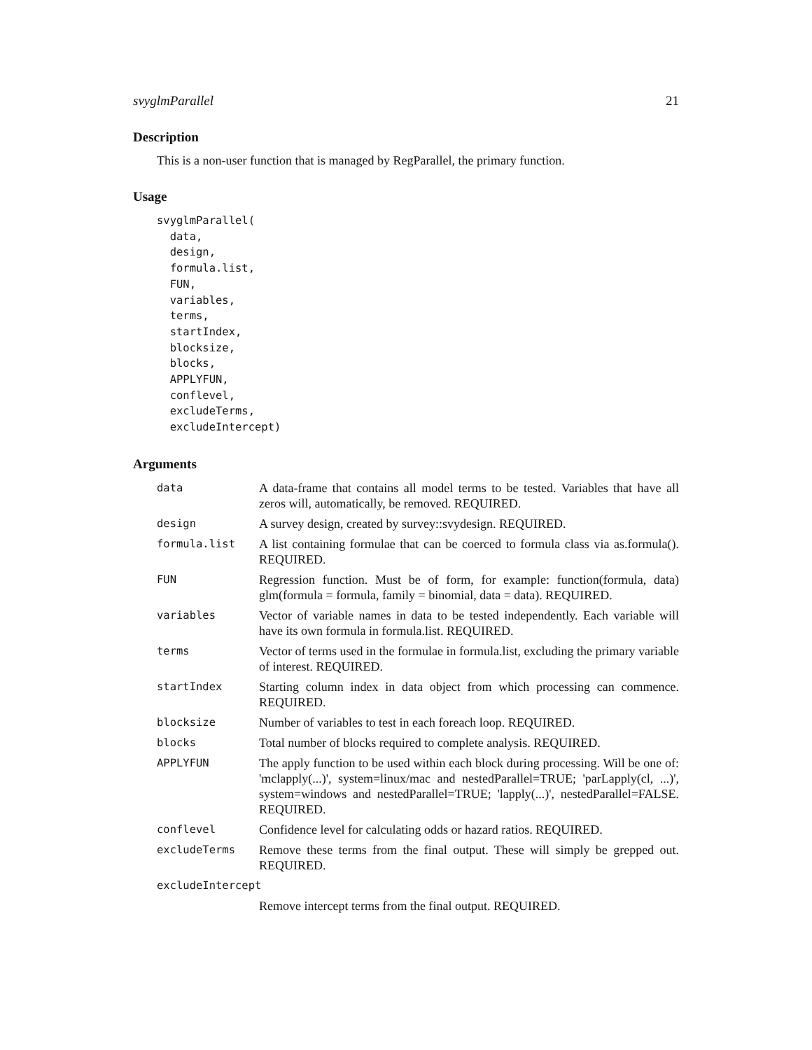svyglmParallel 21
Description
This is a non-user function that is managed by RegParallel, the primary function.
Usage
svyglmParallel(
  data,
  design,
  formula.list,
  FUN,
  variables,
  terms,
  startIndex,
  blocksize,
  blocks,
  APPLYFUN,
  conflevel,
  excludeTerms,
  excludeIntercept)
Arguments
| data | A data-frame that contains all model terms to be tested. Variables that have all zeros will, automatically, be removed. REQUIRED. |
| design | A survey design, created by survey::svydesign. REQUIRED. |
| formula.list | A list containing formulae that can be coerced to formula class via as.formula(). REQUIRED. |
| FUN | Regression function. Must be of form, for example: function(formula, data) glm(formula = formula, family = binomial, data = data). REQUIRED. |
| variables | Vector of variable names in data to be tested independently. Each variable will have its own formula in formula.list. REQUIRED. |
| terms | Vector of terms used in the formulae in formula.list, excluding the primary variable of interest. REQUIRED. |
| startIndex | Starting column index in data object from which processing can commence. REQUIRED. |
| blocksize | Number of variables to test in each foreach loop. REQUIRED. |
| blocks | Total number of blocks required to complete analysis. REQUIRED. |
| APPLYFUN | The apply function to be used within each block during processing. Will be one of: 'mclapply(...)', system=linux/mac and nestedParallel=TRUE; 'parLapply(cl, ...)', system=windows and nestedParallel=TRUE; 'lapply(...)', nestedParallel=FALSE. REQUIRED. |
| conflevel | Confidence level for calculating odds or hazard ratios. REQUIRED. |
| excludeTerms | Remove these terms from the final output. These will simply be grepped out. REQUIRED. |
| excludeIntercept | |
| | Remove intercept terms from the final output. REQUIRED. |